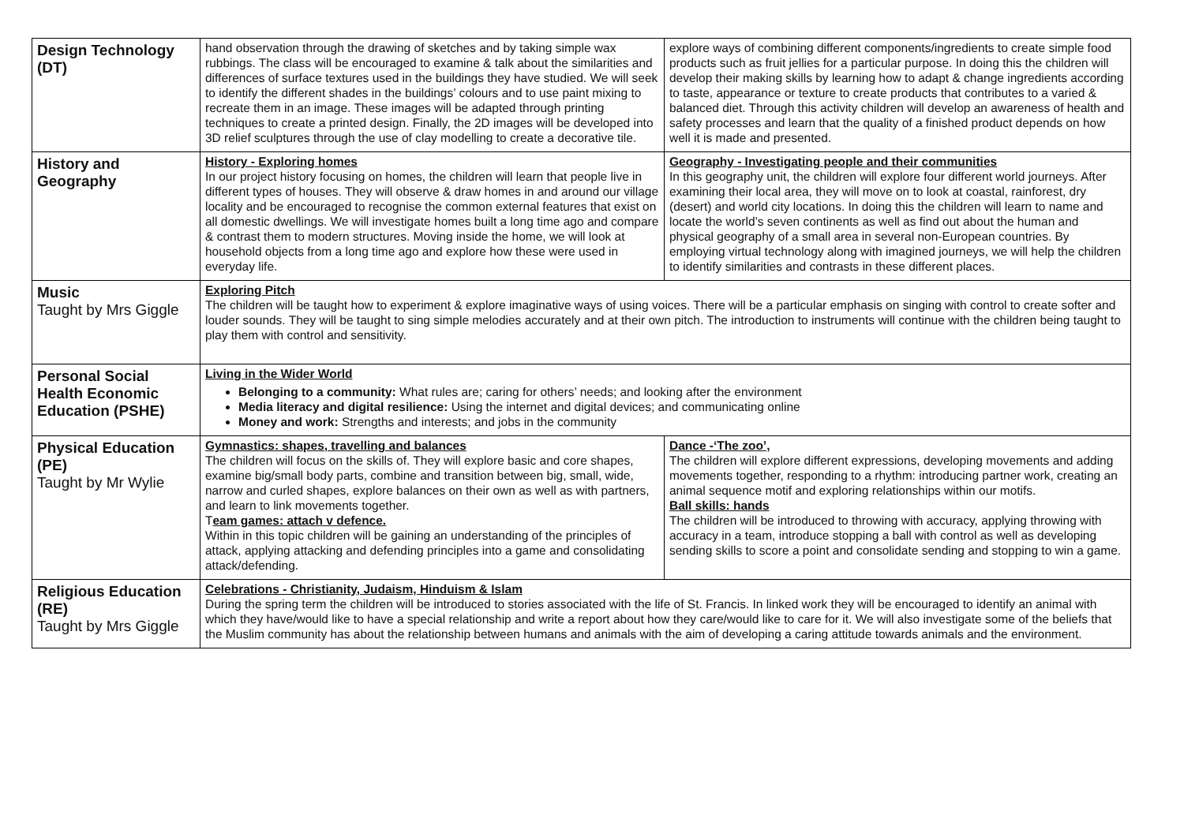| Design Technology (DT) | hand observation through the drawing of sketches and by taking simple wax rubbings. The class will be encouraged to examine & talk about the similarities and differences of surface textures used in the buildings they have studied. We will seek to identify the different shades in the buildings’ colours and to use paint mixing to recreate them in an image. These images will be adapted through printing techniques to create a printed design. Finally, the 2D images will be developed into 3D relief sculptures through the use of clay modelling to create a decorative tile. | explore ways of combining different components/ingredients to create simple food products such as fruit jellies for a particular purpose. In doing this the children will develop their making skills by learning how to adapt & change ingredients according to taste, appearance or texture to create products that contributes to a varied & balanced diet. Through this activity children will develop an awareness of health and safety processes and learn that the quality of a finished product depends on how well it is made and presented. |
| History and Geography | History - Exploring homes In our project history focusing on homes, the children will learn that people live in different types of houses. They will observe & draw homes in and around our village locality and be encouraged to recognise the common external features that exist on all domestic dwellings. We will investigate homes built a long time ago and compare & contrast them to modern structures. Moving inside the home, we will look at household objects from a long time ago and explore how these were used in everyday life. | Geography - Investigating people and their communities In this geography unit, the children will explore four different world journeys. After examining their local area, they will move on to look at coastal, rainforest, dry (desert) and world city locations. In doing this the children will learn to name and locate the world’s seven continents as well as find out about the human and physical geography of a small area in several non-European countries. By employing virtual technology along with imagined journeys, we will help the children to identify similarities and contrasts in these different places. |
| Music Taught by Mrs Giggle | Exploring Pitch The children will be taught how to experiment & explore imaginative ways of using voices. There will be a particular emphasis on singing with control to create softer and louder sounds. They will be taught to sing simple melodies accurately and at their own pitch. The introduction to instruments will continue with the children being taught to play them with control and sensitivity. | |
| Personal Social Health Economic Education (PSHE) | Living in the Wider World Belonging to a community: What rules are; caring for others’ needs; and looking after the environment Media literacy and digital resilience: Using the internet and digital devices; and communicating online Money and work: Strengths and interests; and jobs in the community | |
| Physical Education (PE) Taught by Mr Wylie | Gymnastics: shapes, travelling and balances The children will focus on the skills of. They will explore basic and core shapes, examine big/small body parts, combine and transition between big, small, wide, narrow and curled shapes, explore balances on their own as well as with partners, and learn to link movements together. T eam games: attach v defence. Within in this topic children will be gaining an understanding of the principles of attack, applying attacking and defending principles into a game and consolidating attack/defending. | Dance -‘The zoo’, The children will explore different expressions, developing movements and adding movements together, responding to a rhythm: introducing partner work, creating an animal sequence motif and exploring relationships within our motifs. Ball skills: hands The children will be introduced to throwing with accuracy, applying throwing with accuracy in a team, introduce stopping a ball with control as well as developing sending skills to score a point and consolidate sending and stopping to win a game. |
| Religious Education (RE) Taught by Mrs Giggle | Celebrations - Christianity, Judaism, Hinduism & Islam During the spring term the children will be introduced to stories associated with the life of St. Francis. In linked work they will be encouraged to identify an animal with which they have/would like to have a special relationship and write a report about how they care/would like to care for it. We will also investigate some of the beliefs that the Muslim community has about the relationship between humans and animals with the aim of developing a caring attitude towards animals and the environment. | |